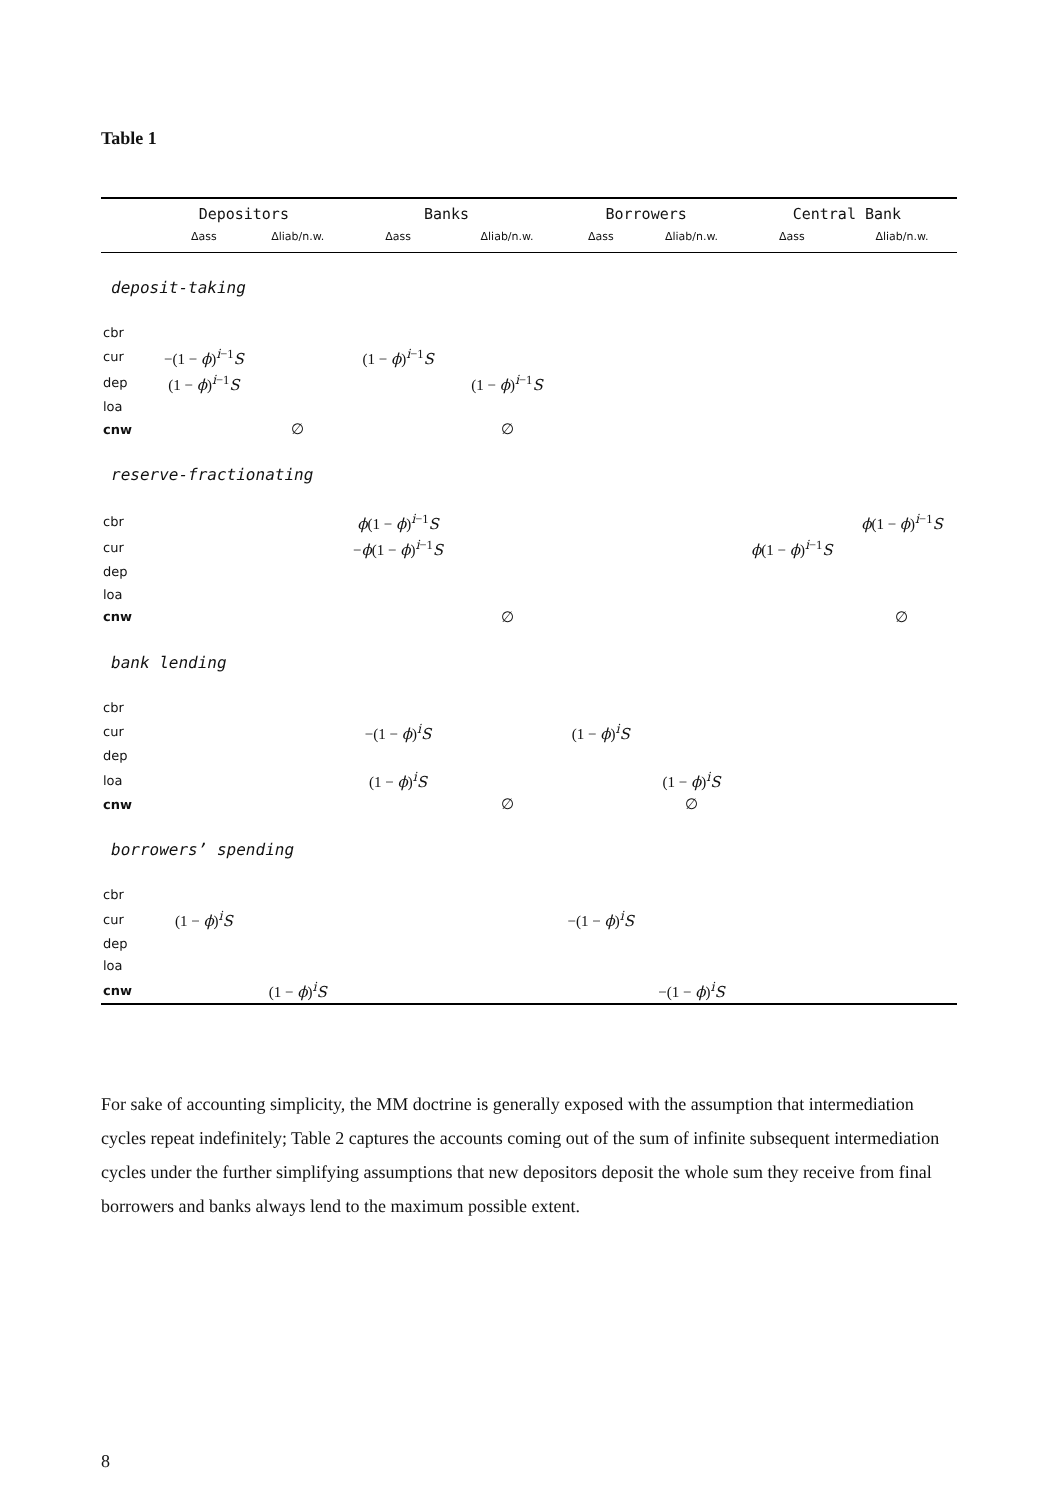Table 1
| | Depositors | | Banks | | Borrowers | | Central Bank | |
| --- | --- | --- | --- | --- | --- | --- | --- | --- |
| | Δass | Δliab/n.w. | Δass | Δliab/n.w. | Δass | Δliab/n.w. | Δass | Δliab/n.w. |
| deposit-taking | | | | | | | | |
| cbr | | | | | | | | |
| cur | −(1 − ϕ )<sup>i−1</sup> S | | (1 − ϕ )<sup>i−1</sup> S | | | | | |
| dep | (1 − ϕ )<sup>i−1</sup> S | | | (1 − ϕ )<sup>i−1</sup> S | | | | |
| loa | | | | | | | | |
| cnw | | ∅ | | ∅ | | | | |
| reserve-fractionating | | | | | | | | |
| cbr | | | ϕ (1 − ϕ )<sup>i−1</sup> S | | | | | ϕ (1 − ϕ )<sup>i−1</sup> S |
| cur | | | − ϕ (1 − ϕ )<sup>i−1</sup> S | | | | ϕ (1 − ϕ )<sup>i−1</sup> S | |
| dep | | | | | | | | |
| loa | | | | | | | | |
| cnw | | | | ∅ | | | | ∅ |
| bank lending | | | | | | | | |
| cbr | | | | | | | | |
| cur | | | −(1 − ϕ )<sup>i</sup> S | | (1 − ϕ )<sup>i</sup> S | | | |
| dep | | | | | | | | |
| loa | | | (1 − ϕ )<sup>i</sup> S | | | (1 − ϕ )<sup>i</sup> S | | |
| cnw | | | | ∅ | | ∅ | | |
| borrowers’ spending | | | | | | | | |
| cbr | | | | | | | | |
| cur | (1 − ϕ )<sup>i</sup> S | | | | −(1 − ϕ )<sup>i</sup> S | | | |
| dep | | | | | | | | |
| loa | | | | | | | | |
| cnw | | (1 − ϕ )<sup>i</sup> S | | | | −(1 − ϕ )<sup>i</sup> S | | |
For sake of accounting simplicity, the MM doctrine is generally exposed with the assumption that intermediation cycles repeat indefinitely; Table 2 captures the accounts coming out of the sum of infinite subsequent intermediation cycles under the further simplifying assumptions that new depositors deposit the whole sum they receive from final borrowers and banks always lend to the maximum possible extent.
8